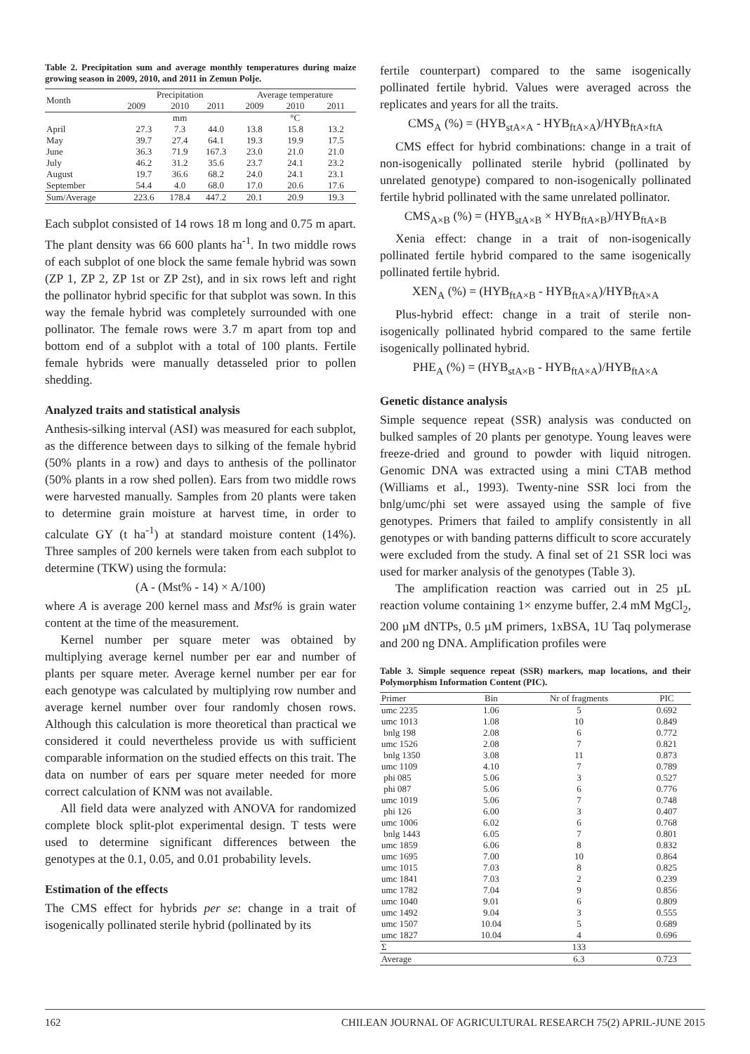Table 2. Precipitation sum and average monthly temperatures during maize growing season in 2009, 2010, and 2011 in Zemun Polje.
| Month | Precipitation | | | Average temperature | | |
| --- | --- | --- | --- | --- | --- | --- |
| | 2009 | 2010 | 2011 | 2009 | 2010 | 2011 |
| | mm | | | °C | | |
| April | 27.3 | 7.3 | 44.0 | 13.8 | 15.8 | 13.2 |
| May | 39.7 | 27.4 | 64.1 | 19.3 | 19.9 | 17.5 |
| June | 36.3 | 71.9 | 167.3 | 23.0 | 21.0 | 21.0 |
| July | 46.2 | 31.2 | 35.6 | 23.7 | 24.1 | 23.2 |
| August | 19.7 | 36.6 | 68.2 | 24.0 | 24.1 | 23.1 |
| September | 54.4 | 4.0 | 68.0 | 17.0 | 20.6 | 17.6 |
| Sum/Average | 223.6 | 178.4 | 447.2 | 20.1 | 20.9 | 19.3 |
Each subplot consisted of 14 rows 18 m long and 0.75 m apart. The plant density was 66 600 plants ha<sup>-1</sup>. In two middle rows of each subplot of one block the same female hybrid was sown (ZP 1, ZP 2, ZP 1st or ZP 2st), and in six rows left and right the pollinator hybrid specific for that subplot was sown. In this way the female hybrid was completely surrounded with one pollinator. The female rows were 3.7 m apart from top and bottom end of a subplot with a total of 100 plants. Fertile female hybrids were manually detasseled prior to pollen shedding.
Analyzed traits and statistical analysis
Anthesis-silking interval (ASI) was measured for each subplot, as the difference between days to silking of the female hybrid (50% plants in a row) and days to anthesis of the pollinator (50% plants in a row shed pollen). Ears from two middle rows were harvested manually. Samples from 20 plants were taken to determine grain moisture at harvest time, in order to calculate GY (t ha<sup>-1</sup>) at standard moisture content (14%). Three samples of 200 kernels were taken from each subplot to determine (TKW) using the formula:
(A - (Mst% - 14) × A/100)
where A is average 200 kernel mass and Mst% is grain water content at the time of the measurement.
Kernel number per square meter was obtained by multiplying average kernel number per ear and number of plants per square meter. Average kernel number per ear for each genotype was calculated by multiplying row number and average kernel number over four randomly chosen rows. Although this calculation is more theoretical than practical we considered it could nevertheless provide us with sufficient comparable information on the studied effects on this trait. The data on number of ears per square meter needed for more correct calculation of KNM was not available.
All field data were analyzed with ANOVA for randomized complete block split-plot experimental design. T tests were used to determine significant differences between the genotypes at the 0.1, 0.05, and 0.01 probability levels.
Estimation of the effects
The CMS effect for hybrids per se: change in a trait of isogenically pollinated sterile hybrid (pollinated by its
fertile counterpart) compared to the same isogenically pollinated fertile hybrid. Values were averaged across the replicates and years for all the traits.
CMS<sub>A</sub> (%) = (HYB<sub>stA×A</sub> - HYB<sub>ftA×A</sub>)/HYB<sub>ftA×ftA</sub>
CMS effect for hybrid combinations: change in a trait of non-isogenically pollinated sterile hybrid (pollinated by unrelated genotype) compared to non-isogenically pollinated fertile hybrid pollinated with the same unrelated pollinator.
CMS<sub>A×B</sub> (%) = (HYB<sub>stA×B</sub> × HYB<sub>ftA×B</sub>)/HYB<sub>ftA×B</sub>
Xenia effect: change in a trait of non-isogenically pollinated fertile hybrid compared to the same isogenically pollinated fertile hybrid.
XEN<sub>A</sub> (%) = (HYB<sub>ftA×B</sub> - HYB<sub>ftA×A</sub>)/HYB<sub>ftA×A</sub>
Plus-hybrid effect: change in a trait of sterile non-isogenically pollinated hybrid compared to the same fertile isogenically pollinated hybrid.
PHE<sub>A</sub> (%) = (HYB<sub>stA×B</sub> - HYB<sub>ftA×A</sub>)/HYB<sub>ftA×A</sub>
Genetic distance analysis
Simple sequence repeat (SSR) analysis was conducted on bulked samples of 20 plants per genotype. Young leaves were freeze-dried and ground to powder with liquid nitrogen. Genomic DNA was extracted using a mini CTAB method (Williams et al., 1993). Twenty-nine SSR loci from the bnlg/umc/phi set were assayed using the sample of five genotypes. Primers that failed to amplify consistently in all genotypes or with banding patterns difficult to score accurately were excluded from the study. A final set of 21 SSR loci was used for marker analysis of the genotypes (Table 3).
The amplification reaction was carried out in 25 µL reaction volume containing 1× enzyme buffer, 2.4 mM MgCl<sub>2</sub>, 200 µM dNTPs, 0.5 µM primers, 1xBSA, 1U Taq polymerase and 200 ng DNA. Amplification profiles were
Table 3. Simple sequence repeat (SSR) markers, map locations, and their Polymorphism Information Content (PIC).
| Primer | Bin | Nr of fragments | PIC |
| --- | --- | --- | --- |
| umc 2235 | 1.06 | 5 | 0.692 |
| umc 1013 | 1.08 | 10 | 0.849 |
| bnlg 198 | 2.08 | 6 | 0.772 |
| umc 1526 | 2.08 | 7 | 0.821 |
| bnlg 1350 | 3.08 | 11 | 0.873 |
| umc 1109 | 4.10 | 7 | 0.789 |
| phi 085 | 5.06 | 3 | 0.527 |
| phi 087 | 5.06 | 6 | 0.776 |
| umc 1019 | 5.06 | 7 | 0.748 |
| phi 126 | 6.00 | 3 | 0.407 |
| umc 1006 | 6.02 | 6 | 0.768 |
| bnlg 1443 | 6.05 | 7 | 0.801 |
| umc 1859 | 6.06 | 8 | 0.832 |
| umc 1695 | 7.00 | 10 | 0.864 |
| umc 1015 | 7.03 | 8 | 0.825 |
| umc 1841 | 7.03 | 2 | 0.239 |
| umc 1782 | 7.04 | 9 | 0.856 |
| umc 1040 | 9.01 | 6 | 0.809 |
| umc 1492 | 9.04 | 3 | 0.555 |
| umc 1507 | 10.04 | 5 | 0.689 |
| umc 1827 | 10.04 | 4 | 0.696 |
| Σ | | 133 | |
| Average | | 6.3 | 0.723 |
162 CHILEAN JOURNAL OF AGRICULTURAL RESEARCH 75(2) APRIL-JUNE 2015